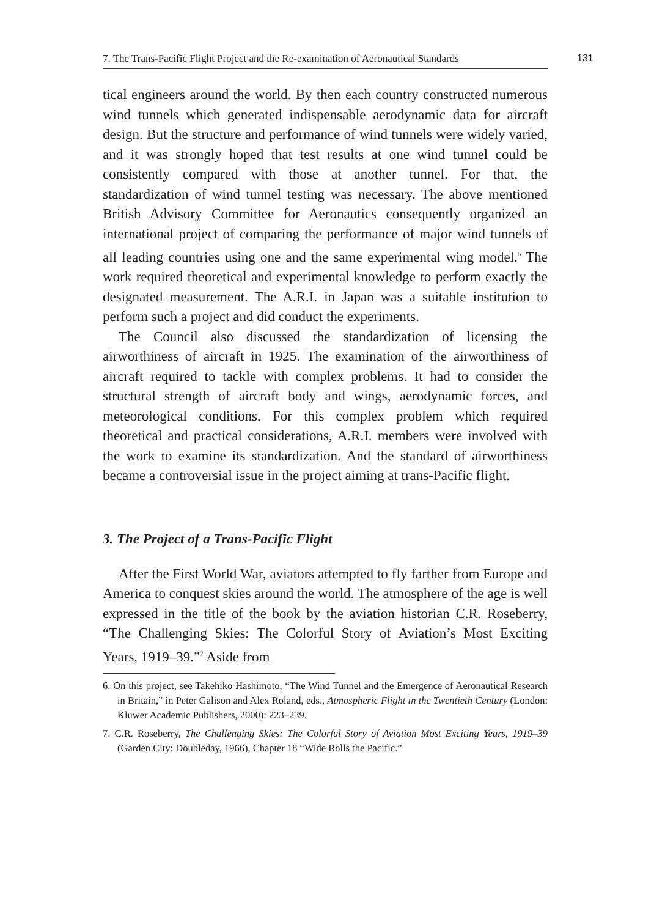7. The Trans-Pacific Flight Project and the Re-examination of Aeronautical Standards
131
tical engineers around the world. By then each country constructed numerous wind tunnels which generated indispensable aerodynamic data for aircraft design. But the structure and performance of wind tunnels were widely varied, and it was strongly hoped that test results at one wind tunnel could be consistently compared with those at another tunnel. For that, the standardization of wind tunnel testing was necessary. The above mentioned British Advisory Committee for Aeronautics consequently organized an international project of comparing the performance of major wind tunnels of all leading countries using one and the same experimental wing model.<sup>6</sup> The work required theoretical and experimental knowledge to perform exactly the designated measurement. The A.R.I. in Japan was a suitable institution to perform such a project and did conduct the experiments.
The Council also discussed the standardization of licensing the airworthiness of aircraft in 1925. The examination of the airworthiness of aircraft required to tackle with complex problems. It had to consider the structural strength of aircraft body and wings, aerodynamic forces, and meteorological conditions. For this complex problem which required theoretical and practical considerations, A.R.I. members were involved with the work to examine its standardization. And the standard of airworthiness became a controversial issue in the project aiming at trans-Pacific flight.
3. The Project of a Trans-Pacific Flight
After the First World War, aviators attempted to fly farther from Europe and America to conquest skies around the world. The atmosphere of the age is well expressed in the title of the book by the aviation historian C.R. Roseberry, “The Challenging Skies: The Colorful Story of Aviation’s Most Exciting Years, 1919–39.”<sup>7</sup> Aside from
6. On this project, see Takehiko Hashimoto, “The Wind Tunnel and the Emergence of Aeronautical Research in Britain,” in Peter Galison and Alex Roland, eds., Atmospheric Flight in the Twentieth Century (London: Kluwer Academic Publishers, 2000): 223–239.
7. C.R. Roseberry, The Challenging Skies: The Colorful Story of Aviation Most Exciting Years, 1919–39 (Garden City: Doubleday, 1966), Chapter 18 “Wide Rolls the Pacific.”